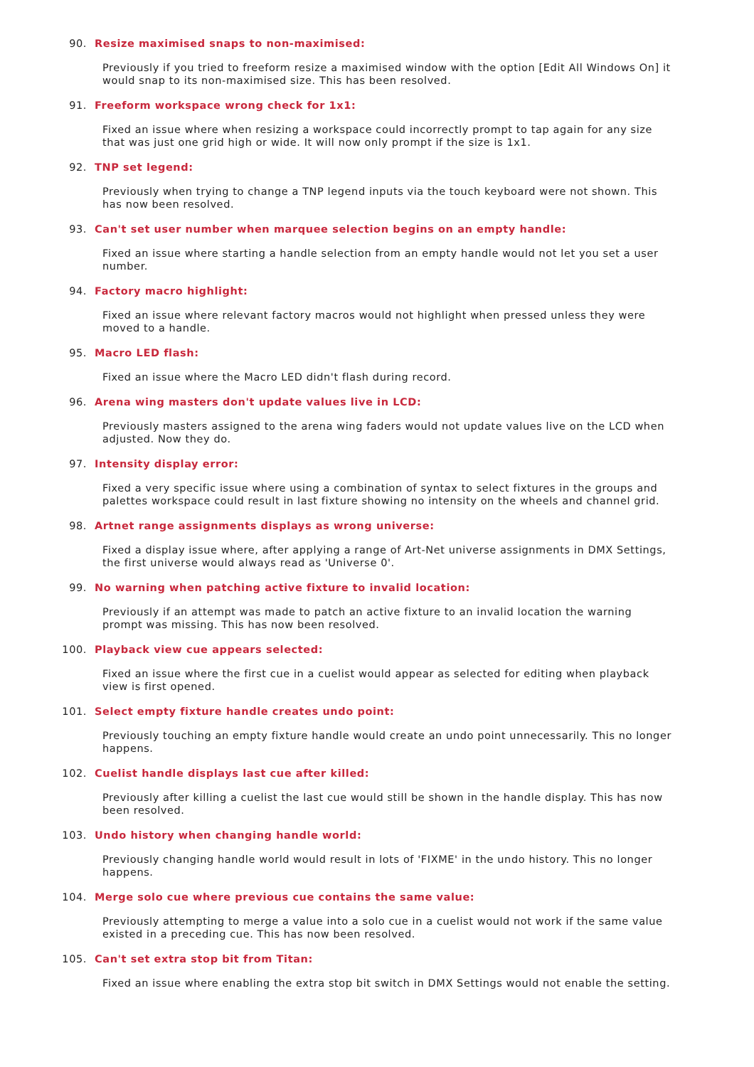90. Resize maximised snaps to non-maximised:
Previously if you tried to freeform resize a maximised window with the option [Edit All Windows On] it would snap to its non-maximised size. This has been resolved.
91. Freeform workspace wrong check for 1x1:
Fixed an issue where when resizing a workspace could incorrectly prompt to tap again for any size that was just one grid high or wide. It will now only prompt if the size is 1x1.
92. TNP set legend:
Previously when trying to change a TNP legend inputs via the touch keyboard were not shown. This has now been resolved.
93. Can't set user number when marquee selection begins on an empty handle:
Fixed an issue where starting a handle selection from an empty handle would not let you set a user number.
94. Factory macro highlight:
Fixed an issue where relevant factory macros would not highlight when pressed unless they were moved to a handle.
95. Macro LED flash:
Fixed an issue where the Macro LED didn't flash during record.
96. Arena wing masters don't update values live in LCD:
Previously masters assigned to the arena wing faders would not update values live on the LCD when adjusted. Now they do.
97. Intensity display error:
Fixed a very specific issue where using a combination of syntax to select fixtures in the groups and palettes workspace could result in last fixture showing no intensity on the wheels and channel grid.
98. Artnet range assignments displays as wrong universe:
Fixed a display issue where, after applying a range of Art-Net universe assignments in DMX Settings, the first universe would always read as 'Universe 0'.
99. No warning when patching active fixture to invalid location:
Previously if an attempt was made to patch an active fixture to an invalid location the warning prompt was missing. This has now been resolved.
100. Playback view cue appears selected:
Fixed an issue where the first cue in a cuelist would appear as selected for editing when playback view is first opened.
101. Select empty fixture handle creates undo point:
Previously touching an empty fixture handle would create an undo point unnecessarily. This no longer happens.
102. Cuelist handle displays last cue after killed:
Previously after killing a cuelist the last cue would still be shown in the handle display. This has now been resolved.
103. Undo history when changing handle world:
Previously changing handle world would result in lots of 'FIXME' in the undo history. This no longer happens.
104. Merge solo cue where previous cue contains the same value:
Previously attempting to merge a value into a solo cue in a cuelist would not work if the same value existed in a preceding cue. This has now been resolved.
105. Can't set extra stop bit from Titan:
Fixed an issue where enabling the extra stop bit switch in DMX Settings would not enable the setting.